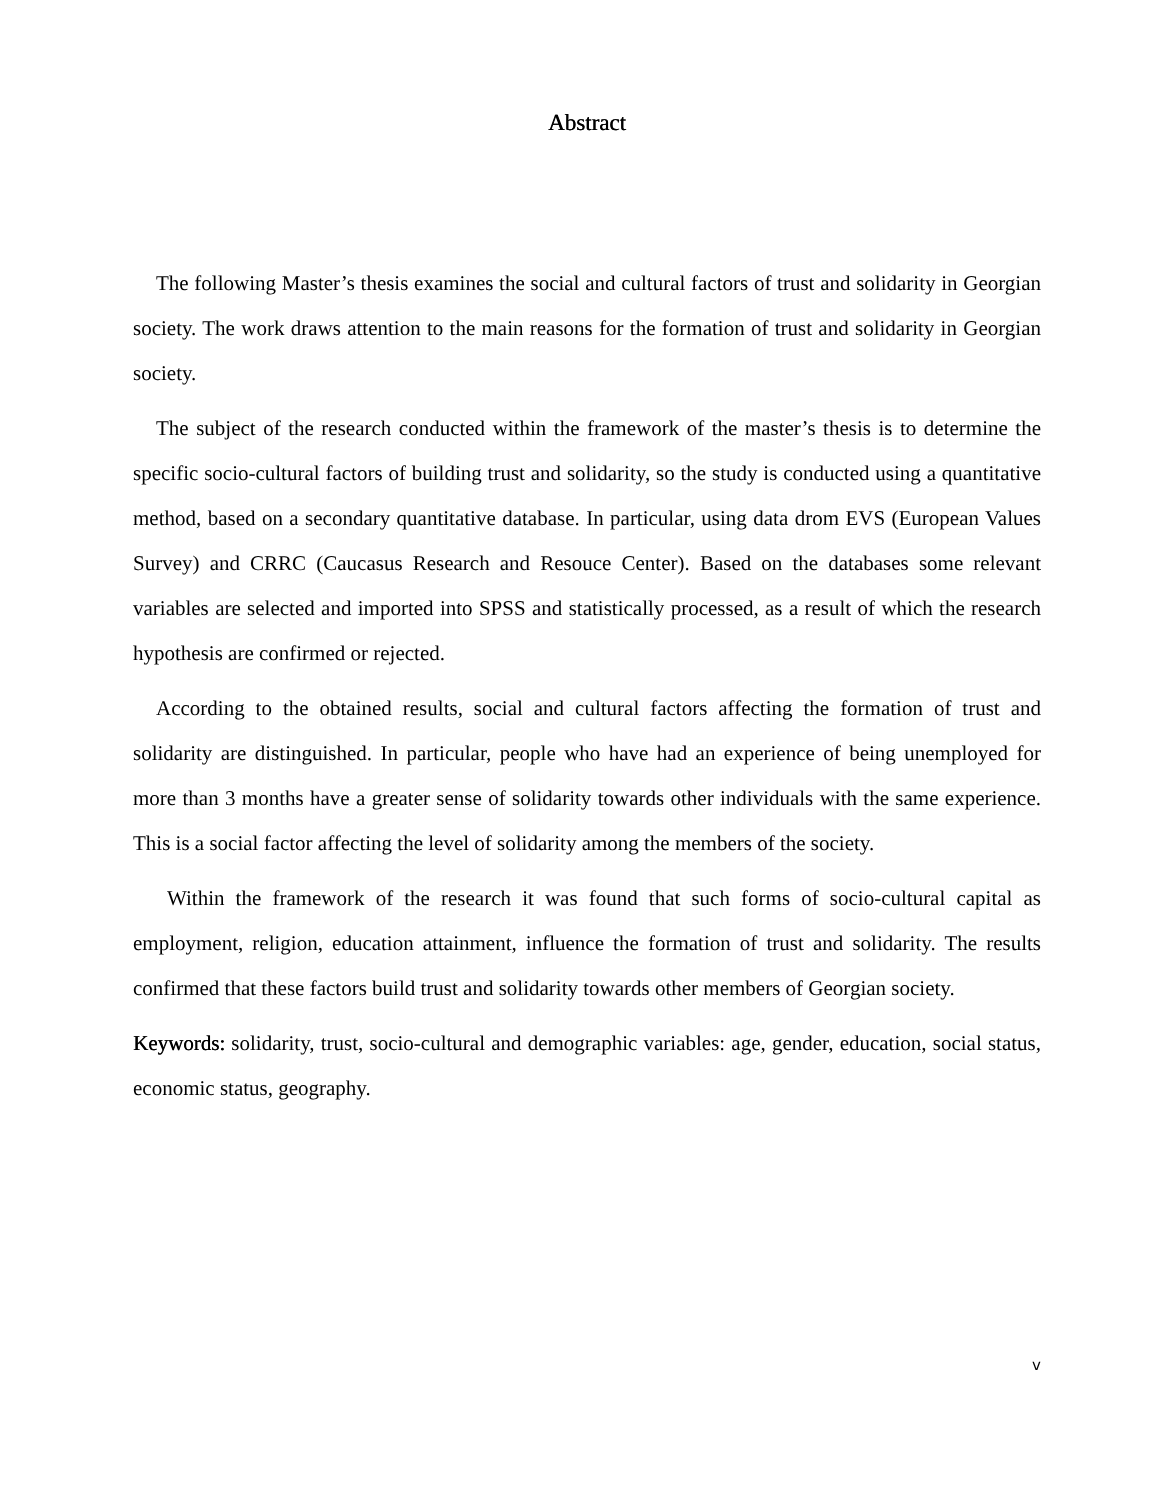Abstract
The following Master’s thesis examines the social and cultural factors of trust and solidarity in Georgian society. The work draws attention to the main reasons for the formation of trust and solidarity in Georgian society.
The subject of the research conducted within the framework of the master’s thesis is to determine the specific socio-cultural factors of building trust and solidarity, so the study is conducted using a quantitative method, based on a secondary quantitative database. In particular, using data drom EVS (European Values Survey) and CRRC (Caucasus Research and Resouce Center). Based on the databases some relevant variables are selected and imported into SPSS and statistically processed, as a result of which the research hypothesis are confirmed or rejected.
According to the obtained results, social and cultural factors affecting the formation of trust and solidarity are distinguished. In particular, people who have had an experience of being unemployed for more than 3 months have a greater sense of solidarity towards other individuals with the same experience. This is a social factor affecting the level of solidarity among the members of the society.
Within the framework of the research it was found that such forms of socio-cultural capital as employment, religion, education attainment, influence the formation of trust and solidarity. The results confirmed that these factors build trust and solidarity towards other members of Georgian society.
Keywords: solidarity, trust, socio-cultural and demographic variables: age, gender, education, social status, economic status, geography.
v